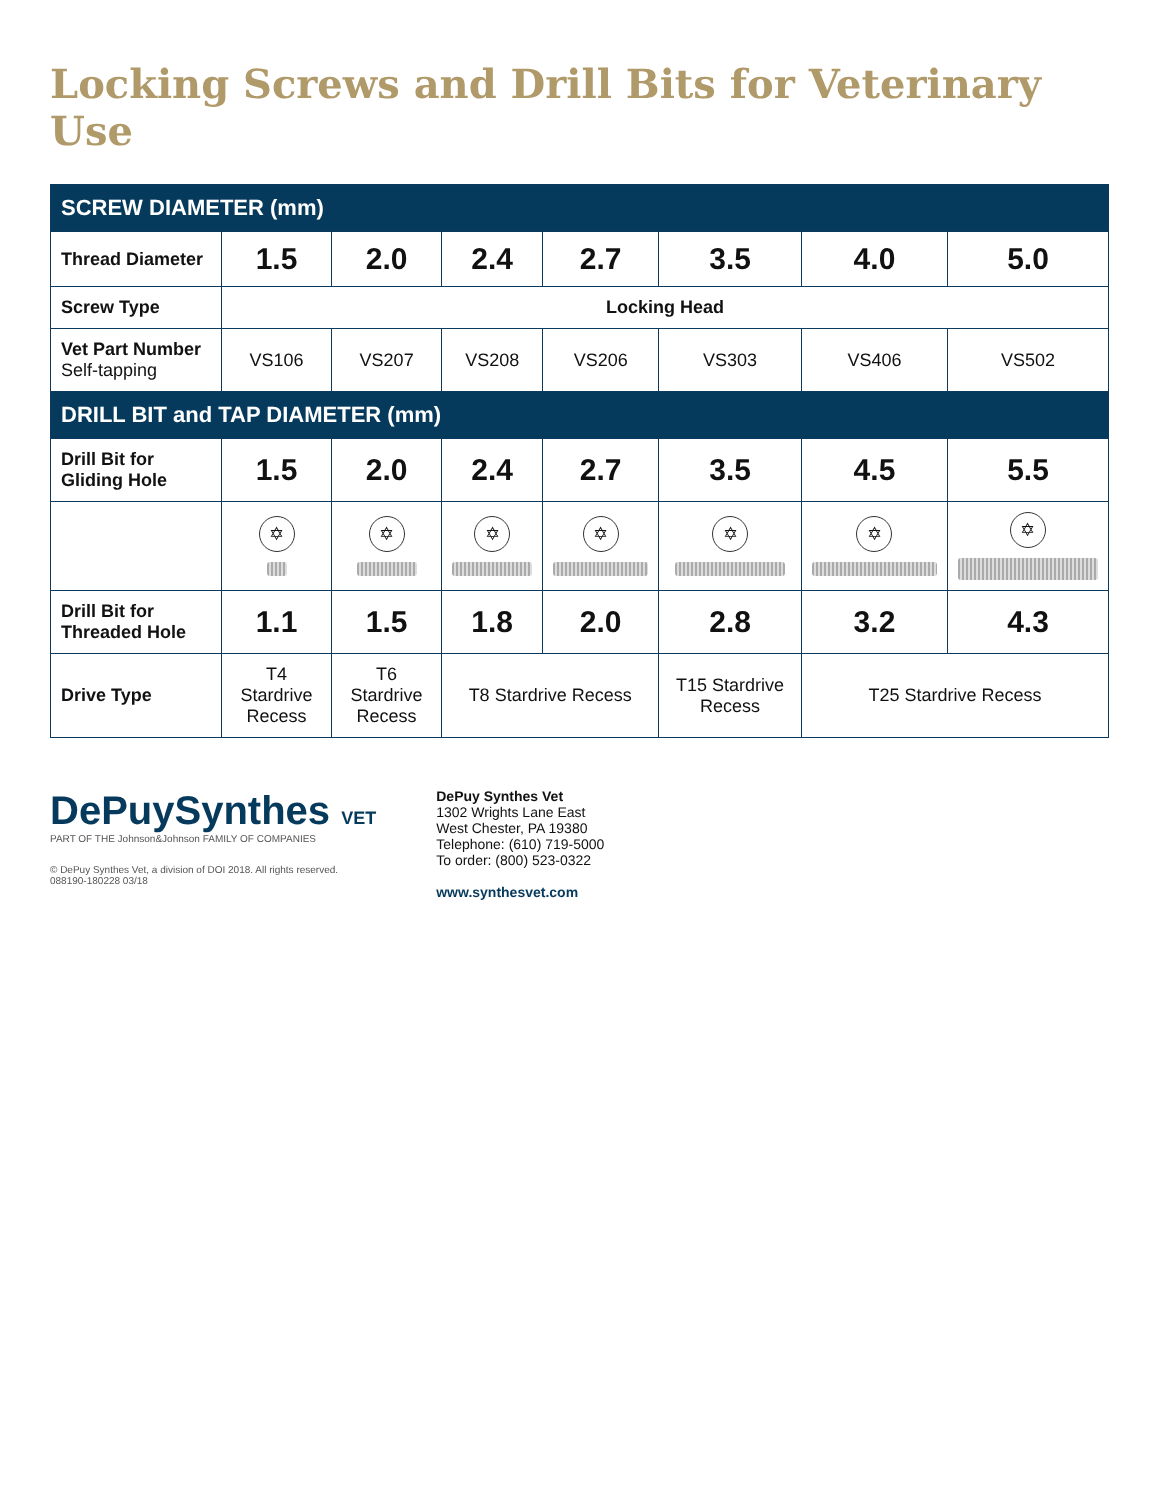Locking Screws and Drill Bits for Veterinary Use
| SCREW DIAMETER (mm) | | | | | | | |
| Thread Diameter | 1.5 | 2.0 | 2.4 | 2.7 | 3.5 | 4.0 | 5.0 |
| Screw Type | Locking Head | | | | | | |
| Vet Part Number Self-tapping | VS106 | VS207 | VS208 | VS206 | VS303 | VS406 | VS502 |
| DRILL BIT and TAP DIAMETER (mm) | | | | | | | |
| Drill Bit for Gliding Hole | 1.5 | 2.0 | 2.4 | 2.7 | 3.5 | 4.5 | 5.5 |
| | ✡ | ✡ | ✡ | ✡ | ✡ | ✡ | ✡ |
| Drill Bit for Threaded Hole | 1.1 | 1.5 | 1.8 | 2.0 | 2.8 | 3.2 | 4.3 |
| Drive Type | T4 Stardrive Recess | T6 Stardrive Recess | T8 Stardrive Recess | | T15 Stardrive Recess | T25 Stardrive Recess | |
DePuySynthes VET
PART OF THE Johnson&Johnson FAMILY OF COMPANIES
© DePuy Synthes Vet, a division of DOI 2018. All rights reserved.
088190-180228 03/18
DePuy Synthes Vet
1302 Wrights Lane East
West Chester, PA 19380
Telephone: (610) 719-5000
To order: (800) 523-0322
www.synthesvet.com